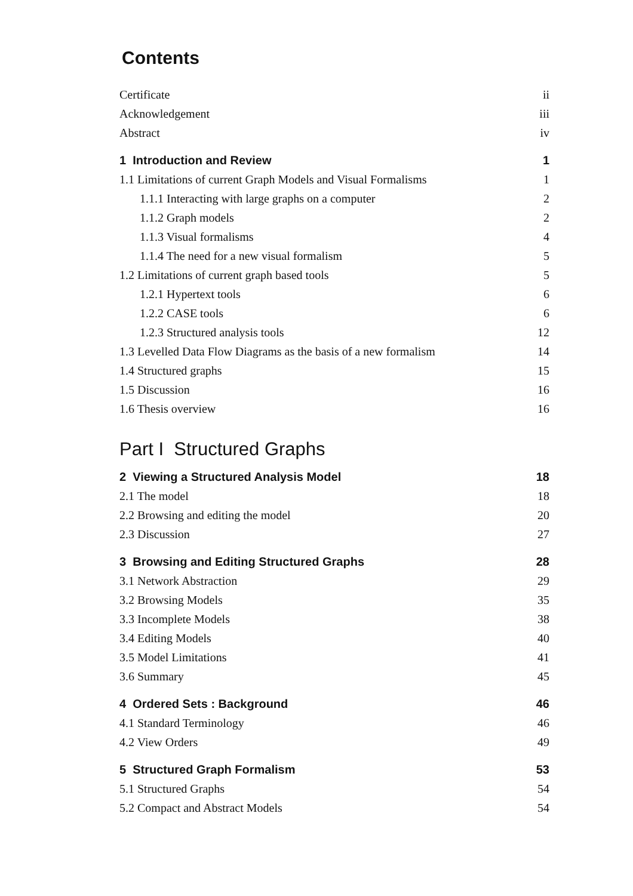Contents
Certificate ii
Acknowledgement iii
Abstract iv
1 Introduction and Review 1
1.1 Limitations of current Graph Models and Visual Formalisms 1
1.1.1 Interacting with large graphs on a computer 2
1.1.2 Graph models 2
1.1.3 Visual formalisms 4
1.1.4 The need for a new visual formalism 5
1.2 Limitations of current graph based tools 5
1.2.1 Hypertext tools 6
1.2.2 CASE tools 6
1.2.3 Structured analysis tools 12
1.3 Levelled Data Flow Diagrams as the basis of a new formalism 14
1.4 Structured graphs 15
1.5 Discussion 16
1.6 Thesis overview 16
Part I Structured Graphs
2 Viewing a Structured Analysis Model 18
2.1 The model 18
2.2 Browsing and editing the model 20
2.3 Discussion 27
3 Browsing and Editing Structured Graphs 28
3.1 Network Abstraction 29
3.2 Browsing Models 35
3.3 Incomplete Models 38
3.4 Editing Models 40
3.5 Model Limitations 41
3.6 Summary 45
4 Ordered Sets : Background 46
4.1 Standard Terminology 46
4.2 View Orders 49
5 Structured Graph Formalism 53
5.1 Structured Graphs 54
5.2 Compact and Abstract Models 54